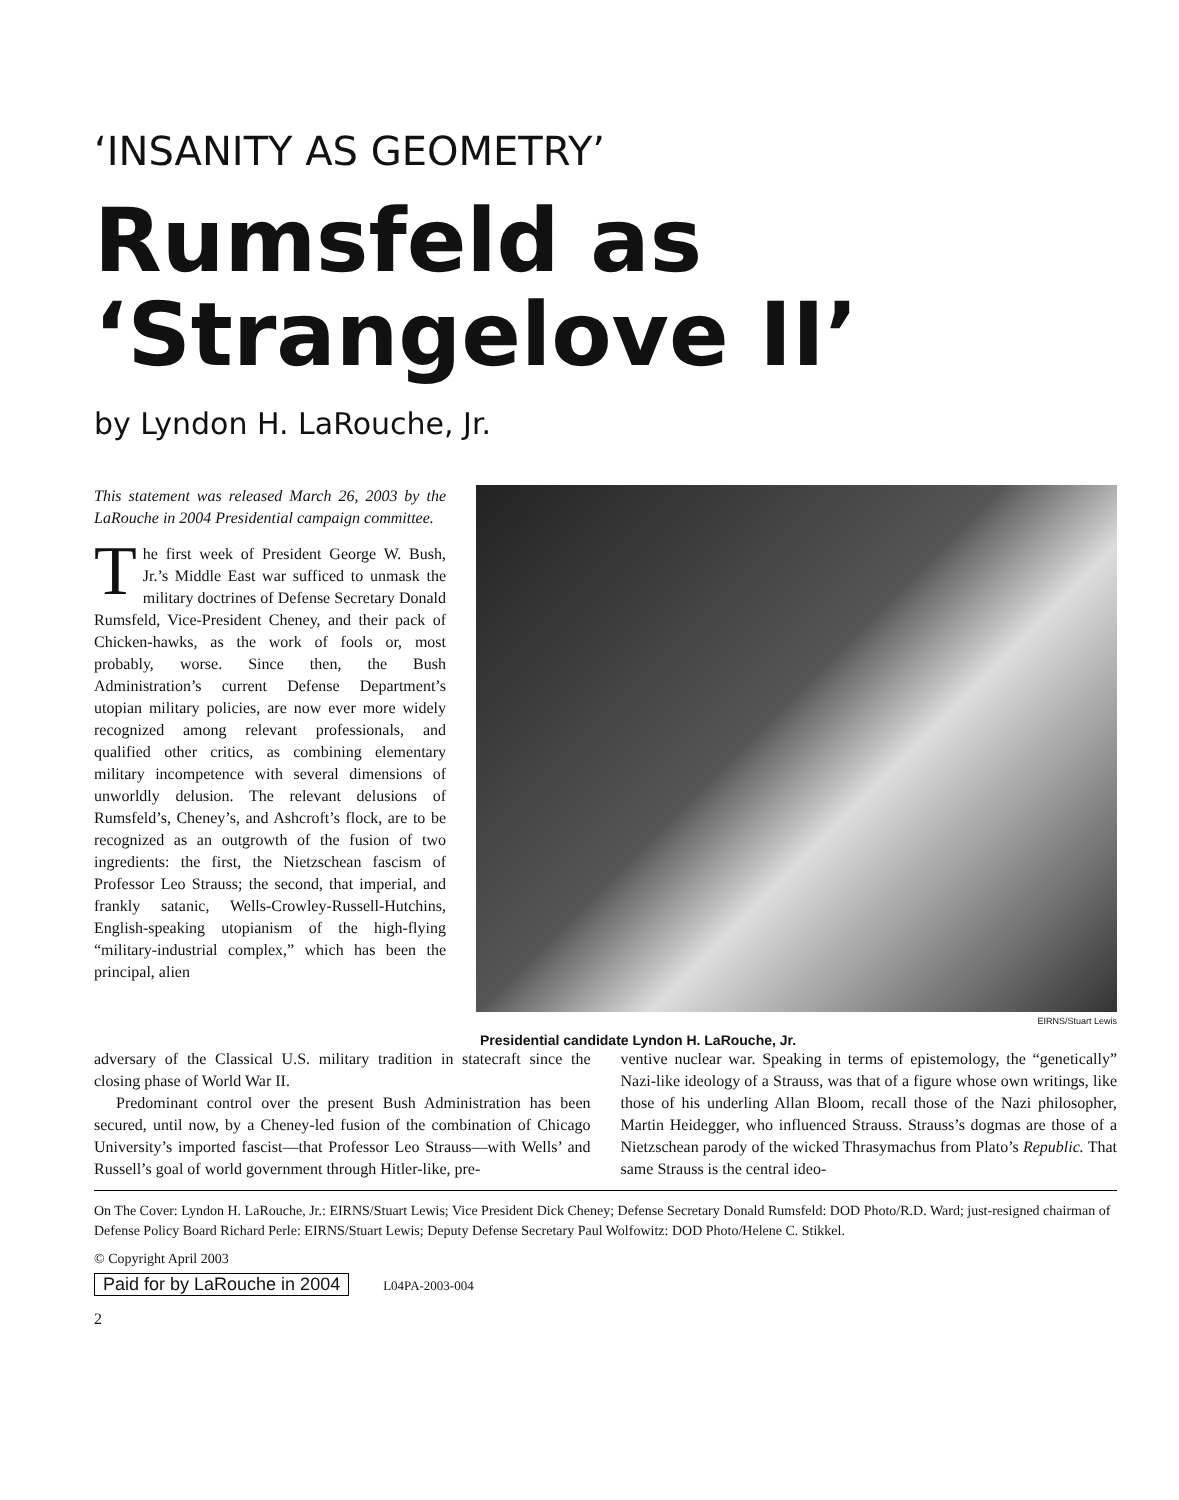‘INSANITY AS GEOMETRY’
Rumsfeld as
‘Strangelove II’
by Lyndon H. LaRouche, Jr.
This statement was released March 26, 2003 by the LaRouche in 2004 Presidential campaign committee.
The first week of President George W. Bush, Jr.’s Middle East war sufficed to unmask the military doctrines of Defense Secretary Donald Rumsfeld, Vice-President Cheney, and their pack of Chicken-hawks, as the work of fools or, most probably, worse. Since then, the Bush Administration’s current Defense Department’s utopian military policies, are now ever more widely recognized among relevant professionals, and qualified other critics, as combining elementary military incompetence with several dimensions of unworldly delusion. The relevant delusions of Rumsfeld’s, Cheney’s, and Ashcroft’s flock, are to be recognized as an outgrowth of the fusion of two ingredients: the first, the Nietzschean fascism of Professor Leo Strauss; the second, that imperial, and frankly satanic, Wells-Crowley-Russell-Hutchins, English-speaking utopianism of the high-flying “military-industrial complex,” which has been the principal, alien
EIRNS/Stuart Lewis
Presidential candidate Lyndon H. LaRouche, Jr.
adversary of the Classical U.S. military tradition in statecraft since the closing phase of World War II.
Predominant control over the present Bush Administration has been secured, until now, by a Cheney-led fusion of the combination of Chicago University’s imported fascist—that Professor Leo Strauss—with Wells’ and Russell’s goal of world government through Hitler-like, pre-
ventive nuclear war. Speaking in terms of epistemology, the “genetically” Nazi-like ideology of a Strauss, was that of a figure whose own writings, like those of his underling Allan Bloom, recall those of the Nazi philosopher, Martin Heidegger, who influenced Strauss. Strauss’s dogmas are those of a Nietzschean parody of the wicked Thrasymachus from Plato’s Republic. That same Strauss is the central ideo-
On The Cover: Lyndon H. LaRouche, Jr.: EIRNS/Stuart Lewis; Vice President Dick Cheney; Defense Secretary Donald Rumsfeld: DOD Photo/R.D. Ward; just-resigned chairman of Defense Policy Board Richard Perle: EIRNS/Stuart Lewis; Deputy Defense Secretary Paul Wolfowitz: DOD Photo/Helene C. Stikkel.
© Copyright April 2003
Paid for by LaRouche in 2004 L04PA-2003-004
2